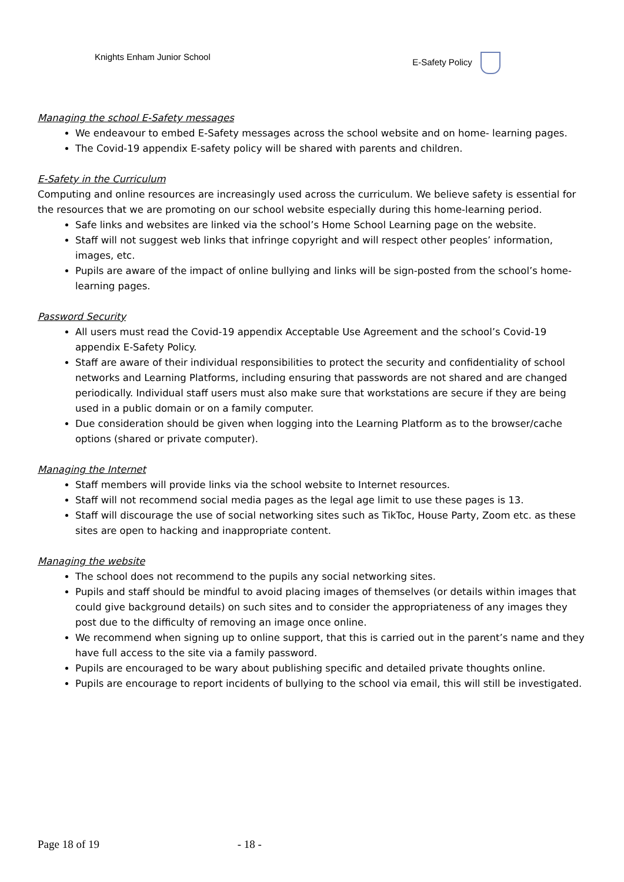Knights Enham Junior School E-Safety Policy
Managing the school E-Safety messages
We endeavour to embed E-Safety messages across the school website and on home- learning pages.
The Covid-19 appendix E-safety policy will be shared with parents and children.
E-Safety in the Curriculum
Computing and online resources are increasingly used across the curriculum. We believe safety is essential for the resources that we are promoting on our school website especially during this home-learning period.
Safe links and websites are linked via the school’s Home School Learning page on the website.
Staff will not suggest web links that infringe copyright and will respect other peoples’ information, images, etc.
Pupils are aware of the impact of online bullying and links will be sign-posted from the school’s home-learning pages.
Password Security
All users must read the Covid-19 appendix Acceptable Use Agreement and the school’s Covid-19 appendix E-Safety Policy.
Staff are aware of their individual responsibilities to protect the security and confidentiality of school networks and Learning Platforms, including ensuring that passwords are not shared and are changed periodically. Individual staff users must also make sure that workstations are secure if they are being used in a public domain or on a family computer.
Due consideration should be given when logging into the Learning Platform as to the browser/cache options (shared or private computer).
Managing the Internet
Staff members will provide links via the school website to Internet resources.
Staff will not recommend social media pages as the legal age limit to use these pages is 13.
Staff will discourage the use of social networking sites such as TikToc, House Party, Zoom etc. as these sites are open to hacking and inappropriate content.
Managing the website
The school does not recommend to the pupils any social networking sites.
Pupils and staff should be mindful to avoid placing images of themselves (or details within images that could give background details) on such sites and to consider the appropriateness of any images they post due to the difficulty of removing an image once online.
We recommend when signing up to online support, that this is carried out in the parent’s name and they have full access to the site via a family password.
Pupils are encouraged to be wary about publishing specific and detailed private thoughts online.
Pupils are encourage to report incidents of bullying to the school via email, this will still be investigated.
Page 18 of 19 - 18 -